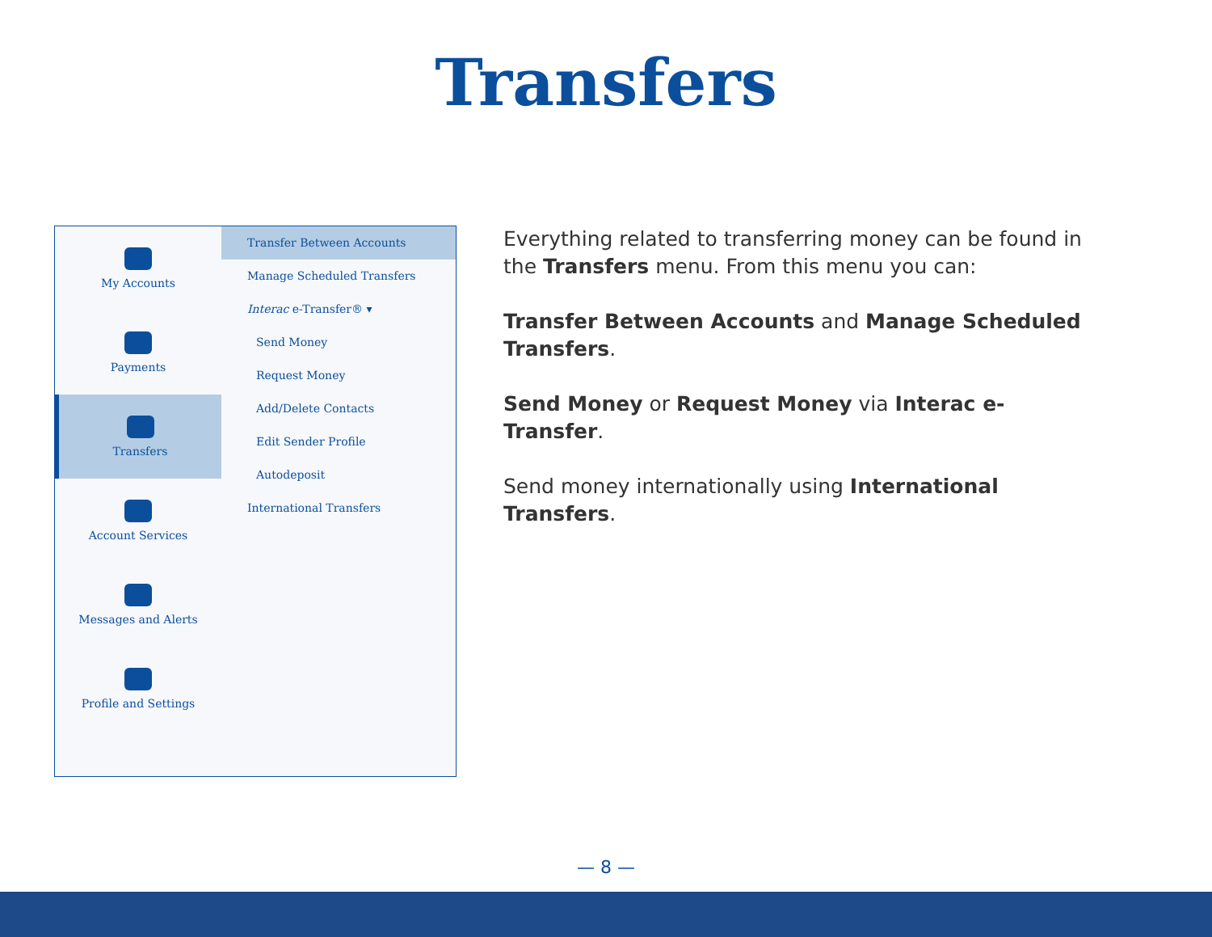Transfers
My Accounts
Payments
Transfers
Account Services
Messages and Alerts
Profile and Settings
Transfer Between Accounts
Manage Scheduled Transfers
Interac e-Transfer® ▾
Send Money
Request Money
Add/Delete Contacts
Edit Sender Profile
Autodeposit
International Transfers
Everything related to transferring money can be found in the Transfers menu. From this menu you can:
Transfer Between Accounts and Manage Scheduled Transfers.
Send Money or Request Money via Interac e-Transfer.
Send money internationally using International Transfers.
— 8 —